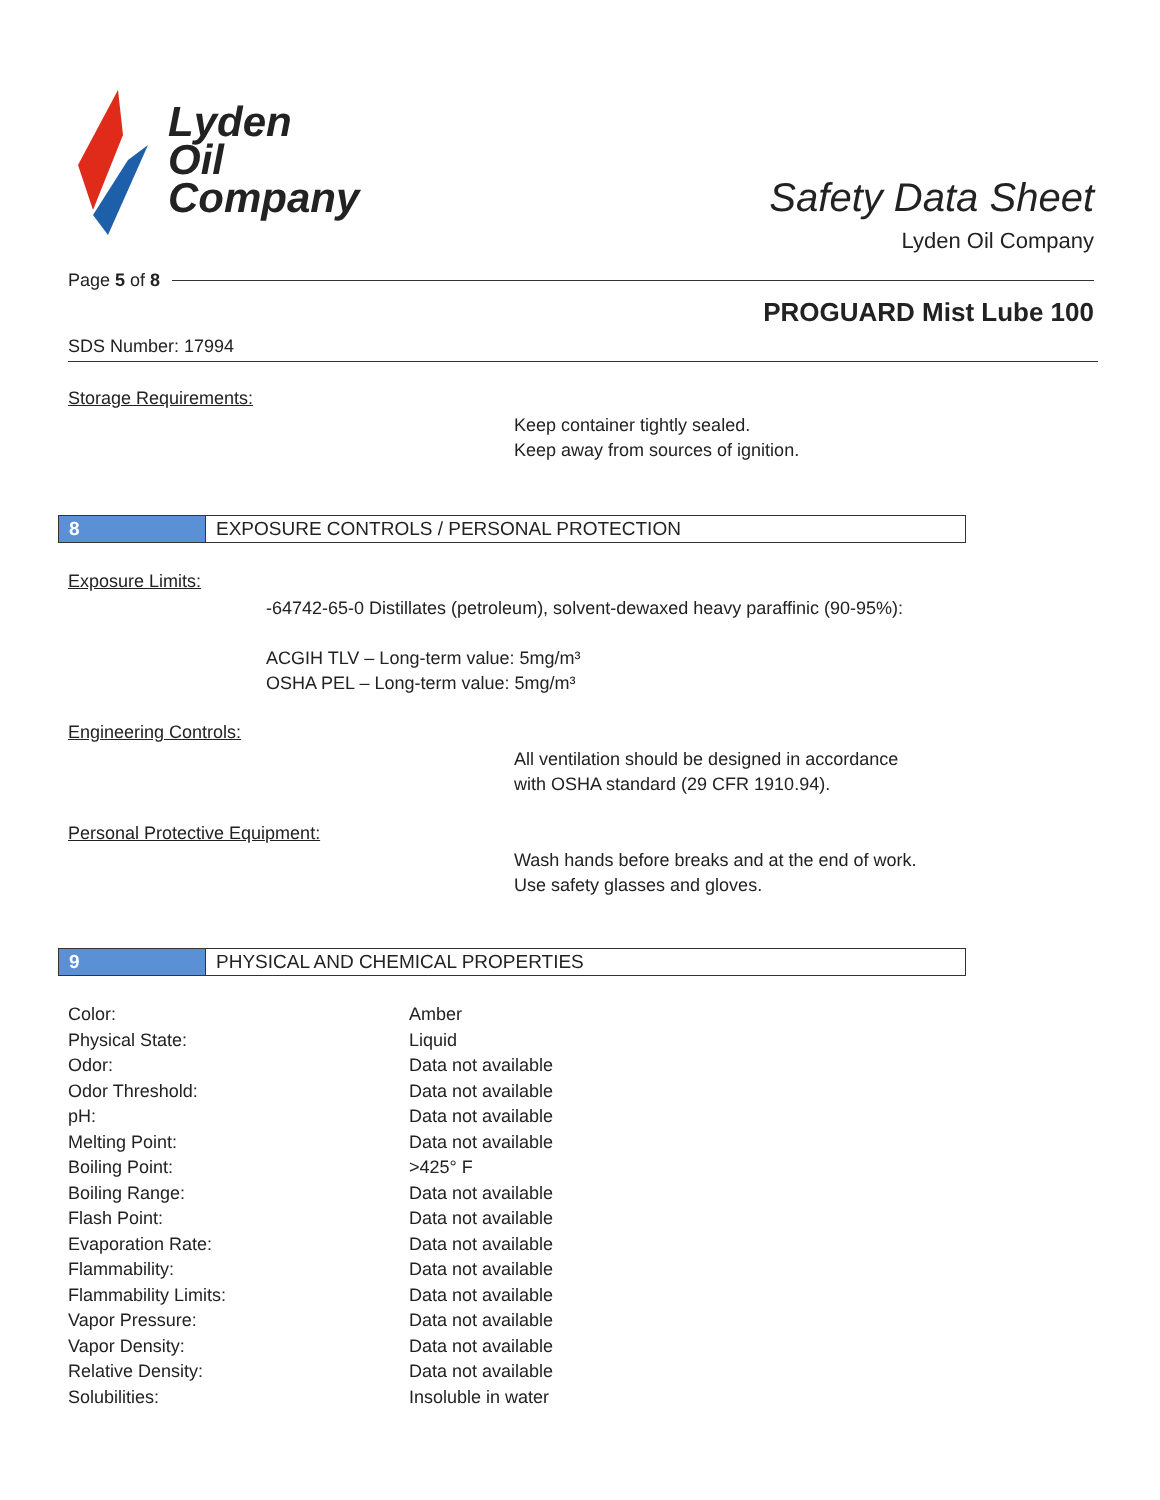Lyden
Oil
Company
Safety Data Sheet
Lyden Oil Company
Page 5 of 8
PROGUARD Mist Lube 100
SDS Number: 17994
Storage Requirements:
Keep container tightly sealed.
Keep away from sources of ignition.
8 EXPOSURE CONTROLS / PERSONAL PROTECTION
Exposure Limits:
-64742-65-0 Distillates (petroleum), solvent-dewaxed heavy paraffinic (90-95%):
ACGIH TLV – Long-term value: 5mg/m³
OSHA PEL – Long-term value: 5mg/m³
Engineering Controls:
All ventilation should be designed in accordance
with OSHA standard (29 CFR 1910.94).
Personal Protective Equipment:
Wash hands before breaks and at the end of work.
Use safety glasses and gloves.
9 PHYSICAL AND CHEMICAL PROPERTIES
| Color: | Amber |
| Physical State: | Liquid |
| Odor: | Data not available |
| Odor Threshold: | Data not available |
| pH: | Data not available |
| Melting Point: | Data not available |
| Boiling Point: | >425° F |
| Boiling Range: | Data not available |
| Flash Point: | Data not available |
| Evaporation Rate: | Data not available |
| Flammability: | Data not available |
| Flammability Limits: | Data not available |
| Vapor Pressure: | Data not available |
| Vapor Density: | Data not available |
| Relative Density: | Data not available |
| Solubilities: | Insoluble in water |